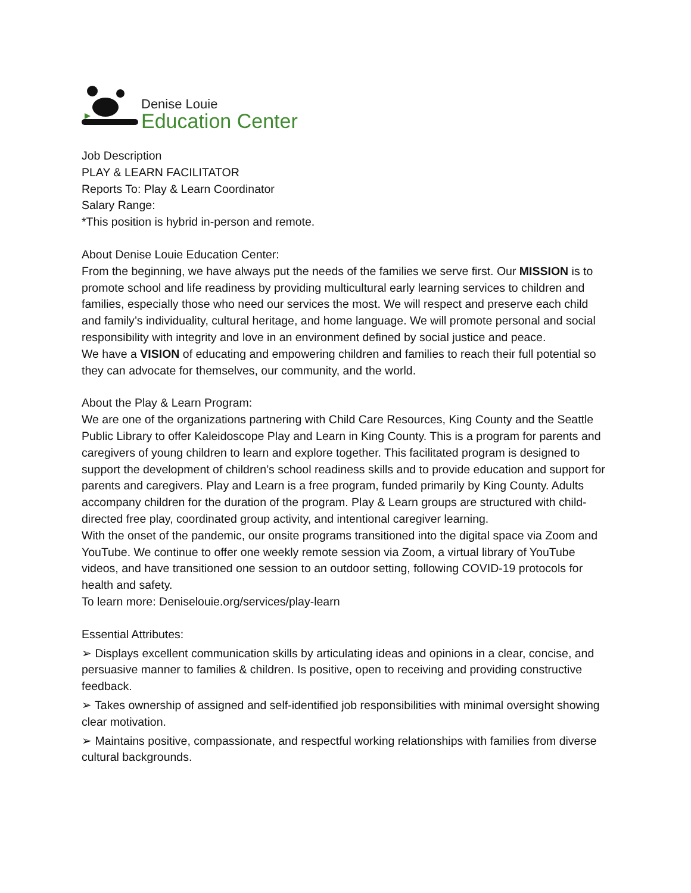Denise Louie
Education Center
Job Description
PLAY & LEARN FACILITATOR
Reports To: Play & Learn Coordinator
Salary Range:
*This position is hybrid in-person and remote.
About Denise Louie Education Center:
From the beginning, we have always put the needs of the families we serve first. Our MISSION is to promote school and life readiness by providing multicultural early learning services to children and families, especially those who need our services the most. We will respect and preserve each child and family’s individuality, cultural heritage, and home language. We will promote personal and social responsibility with integrity and love in an environment defined by social justice and peace.
We have a VISION of educating and empowering children and families to reach their full potential so they can advocate for themselves, our community, and the world.
About the Play & Learn Program:
We are one of the organizations partnering with Child Care Resources, King County and the Seattle Public Library to offer Kaleidoscope Play and Learn in King County. This is a program for parents and caregivers of young children to learn and explore together. This facilitated program is designed to support the development of children’s school readiness skills and to provide education and support for parents and caregivers. Play and Learn is a free program, funded primarily by King County. Adults accompany children for the duration of the program. Play & Learn groups are structured with child-directed free play, coordinated group activity, and intentional caregiver learning.
With the onset of the pandemic, our onsite programs transitioned into the digital space via Zoom and YouTube. We continue to offer one weekly remote session via Zoom, a virtual library of YouTube videos, and have transitioned one session to an outdoor setting, following COVID-19 protocols for health and safety.
To learn more: Deniselouie.org/services/play-learn
Essential Attributes:
➢ Displays excellent communication skills by articulating ideas and opinions in a clear, concise, and persuasive manner to families & children. Is positive, open to receiving and providing constructive feedback.
➢ Takes ownership of assigned and self-identified job responsibilities with minimal oversight showing clear motivation.
➢ Maintains positive, compassionate, and respectful working relationships with families from diverse cultural backgrounds.